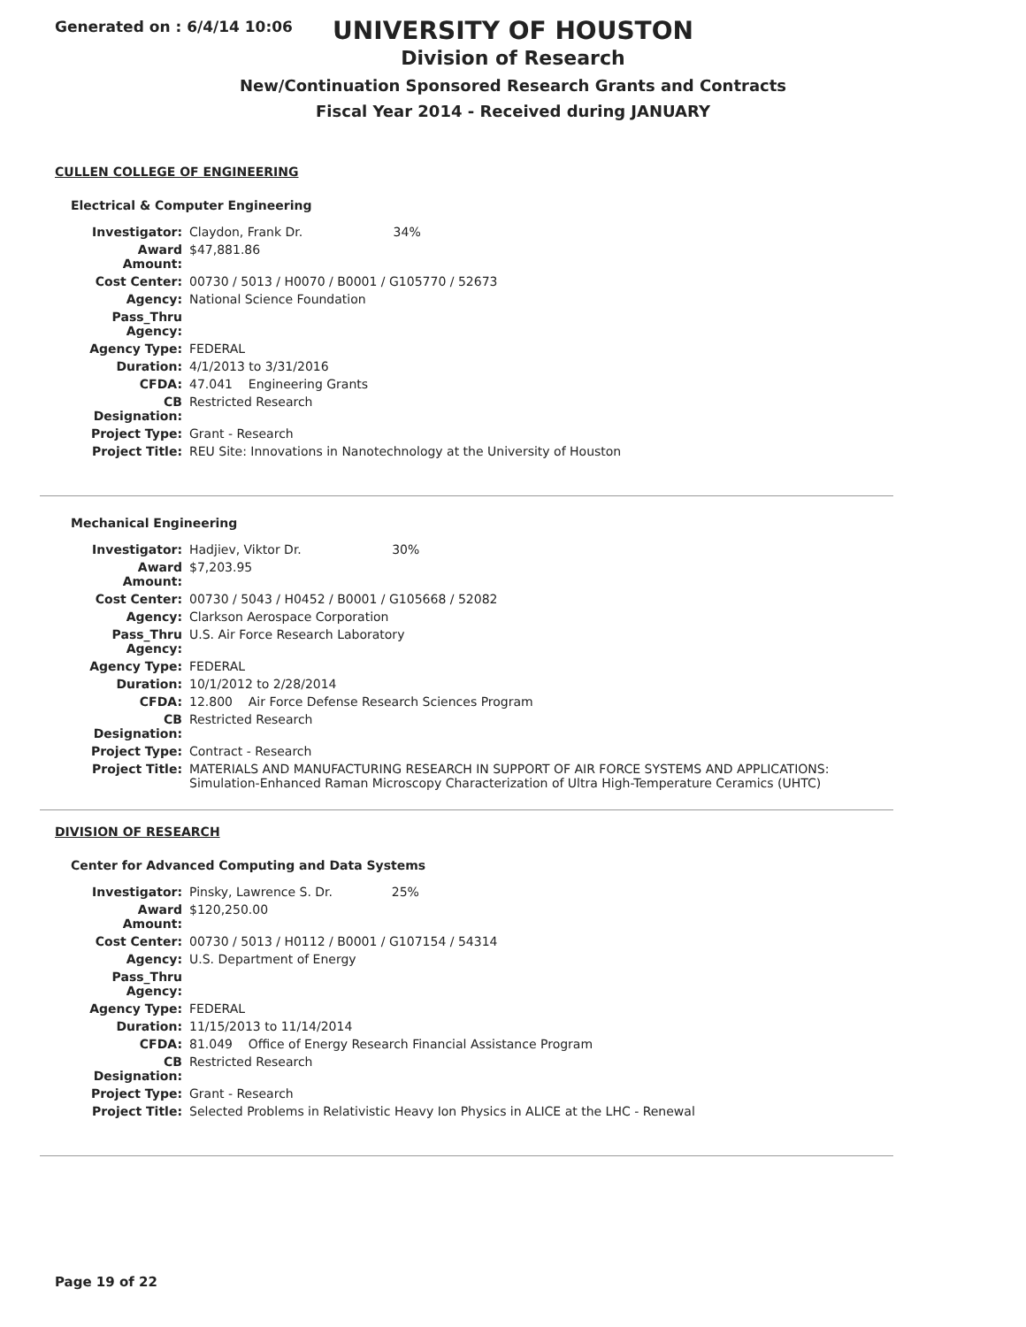Generated on : 6/4/14 10:06
UNIVERSITY OF HOUSTON
Division of Research
New/Continuation Sponsored Research Grants and Contracts
Fiscal Year 2014 - Received during JANUARY
CULLEN COLLEGE OF ENGINEERING
Electrical & Computer Engineering
| Investigator: | Claydon, Frank Dr. 34% |
| Award Amount: | $47,881.86 |
| Cost Center: | 00730 / 5013 / H0070 / B0001 / G105770 / 52673 |
| Agency: | National Science Foundation |
| Pass_Thru Agency: | |
| Agency Type: | FEDERAL |
| Duration: | 4/1/2013 to 3/31/2016 |
| CFDA: | 47.041 Engineering Grants |
| CB Designation: | Restricted Research |
| Project Type: | Grant - Research |
| Project Title: | REU Site: Innovations in Nanotechnology at the University of Houston |
Mechanical Engineering
| Investigator: | Hadjiev, Viktor Dr. 30% |
| Award Amount: | $7,203.95 |
| Cost Center: | 00730 / 5043 / H0452 / B0001 / G105668 / 52082 |
| Agency: | Clarkson Aerospace Corporation |
| Pass_Thru Agency: | U.S. Air Force Research Laboratory |
| Agency Type: | FEDERAL |
| Duration: | 10/1/2012 to 2/28/2014 |
| CFDA: | 12.800 Air Force Defense Research Sciences Program |
| CB Designation: | Restricted Research |
| Project Type: | Contract - Research |
| Project Title: | MATERIALS AND MANUFACTURING RESEARCH IN SUPPORT OF AIR FORCE SYSTEMS AND APPLICATIONS: Simulation-Enhanced Raman Microscopy Characterization of Ultra High-Temperature Ceramics (UHTC) |
DIVISION OF RESEARCH
Center for Advanced Computing and Data Systems
| Investigator: | Pinsky, Lawrence S. Dr. 25% |
| Award Amount: | $120,250.00 |
| Cost Center: | 00730 / 5013 / H0112 / B0001 / G107154 / 54314 |
| Agency: | U.S. Department of Energy |
| Pass_Thru Agency: | |
| Agency Type: | FEDERAL |
| Duration: | 11/15/2013 to 11/14/2014 |
| CFDA: | 81.049 Office of Energy Research Financial Assistance Program |
| CB Designation: | Restricted Research |
| Project Type: | Grant - Research |
| Project Title: | Selected Problems in Relativistic Heavy Ion Physics in ALICE at the LHC - Renewal |
Page 19 of 22